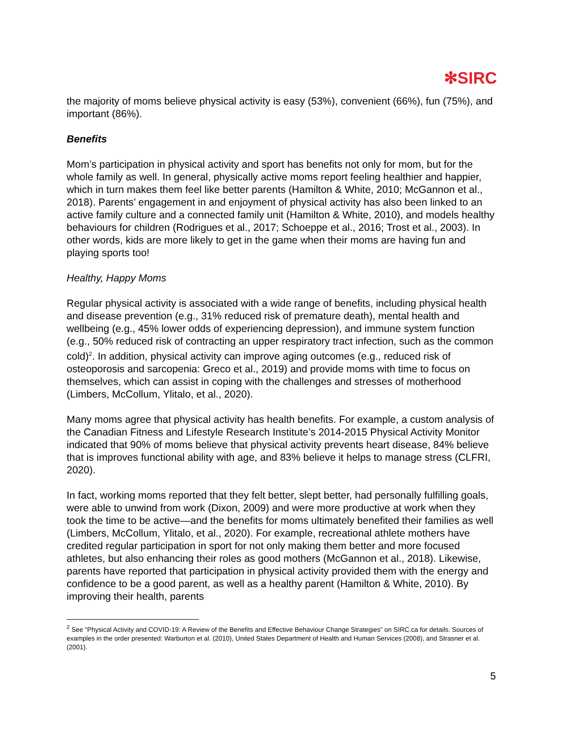✻SIRC
the majority of moms believe physical activity is easy (53%), convenient (66%), fun (75%), and important (86%).
Benefits
Mom’s participation in physical activity and sport has benefits not only for mom, but for the whole family as well. In general, physically active moms report feeling healthier and happier, which in turn makes them feel like better parents (Hamilton & White, 2010; McGannon et al., 2018). Parents’ engagement in and enjoyment of physical activity has also been linked to an active family culture and a connected family unit (Hamilton & White, 2010), and models healthy behaviours for children (Rodrigues et al., 2017; Schoeppe et al., 2016; Trost et al., 2003). In other words, kids are more likely to get in the game when their moms are having fun and playing sports too!
Healthy, Happy Moms
Regular physical activity is associated with a wide range of benefits, including physical health and disease prevention (e.g., 31% reduced risk of premature death), mental health and wellbeing (e.g., 45% lower odds of experiencing depression), and immune system function (e.g., 50% reduced risk of contracting an upper respiratory tract infection, such as the common cold)<sup>2</sup>. In addition, physical activity can improve aging outcomes (e.g., reduced risk of osteoporosis and sarcopenia: Greco et al., 2019) and provide moms with time to focus on themselves, which can assist in coping with the challenges and stresses of motherhood (Limbers, McCollum, Ylitalo, et al., 2020).
Many moms agree that physical activity has health benefits. For example, a custom analysis of the Canadian Fitness and Lifestyle Research Institute’s 2014-2015 Physical Activity Monitor indicated that 90% of moms believe that physical activity prevents heart disease, 84% believe that is improves functional ability with age, and 83% believe it helps to manage stress (CLFRI, 2020).
In fact, working moms reported that they felt better, slept better, had personally fulfilling goals, were able to unwind from work (Dixon, 2009) and were more productive at work when they took the time to be active—and the benefits for moms ultimately benefited their families as well (Limbers, McCollum, Ylitalo, et al., 2020). For example, recreational athlete mothers have credited regular participation in sport for not only making them better and more focused athletes, but also enhancing their roles as good mothers (McGannon et al., 2018). Likewise, parents have reported that participation in physical activity provided them with the energy and confidence to be a good parent, as well as a healthy parent (Hamilton & White, 2010). By improving their health, parents
<sup>2</sup> See “Physical Activity and COVID-19: A Review of the Benefits and Effective Behaviour Change Strategies” on SIRC.ca for details. Sources of examples in the order presented: Warburton et al. (2010), United States Department of Health and Human Services (2008), and Strasner et al. (2001).
5